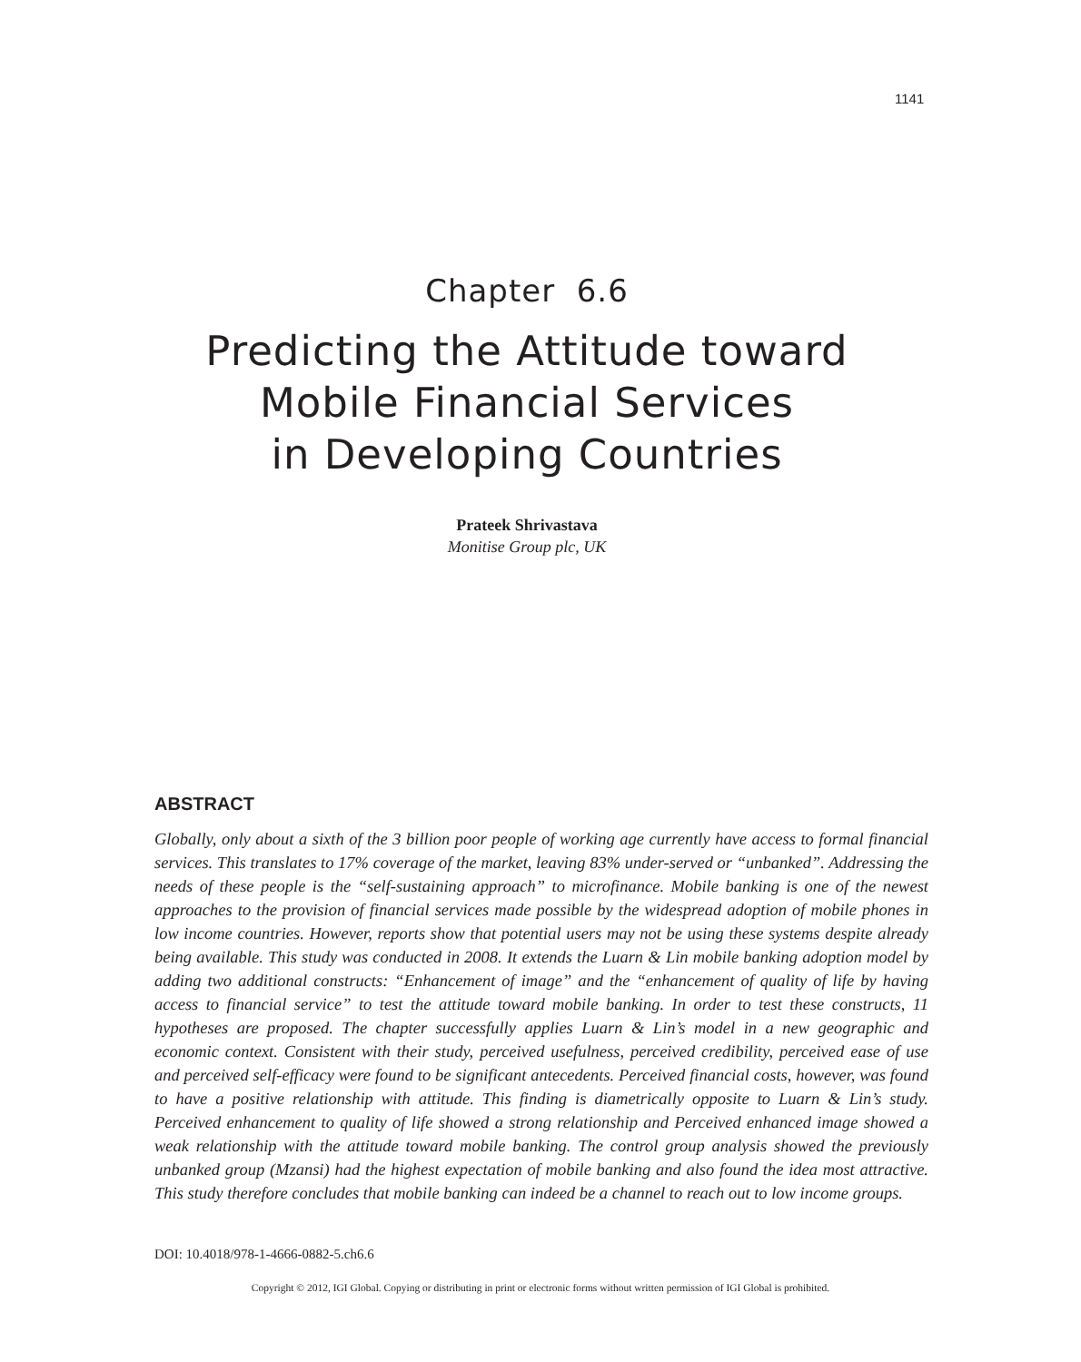1141
Chapter 6.6
Predicting the Attitude toward
Mobile Financial Services
in Developing Countries
Prateek Shrivastava
Monitise Group plc, UK
ABSTRACT
Globally, only about a sixth of the 3 billion poor people of working age currently have access to formal financial services. This translates to 17% coverage of the market, leaving 83% under-served or “unbanked”. Addressing the needs of these people is the “self-sustaining approach” to microfinance. Mobile banking is one of the newest approaches to the provision of financial services made possible by the widespread adoption of mobile phones in low income countries. However, reports show that potential users may not be using these systems despite already being available. This study was conducted in 2008. It extends the Luarn & Lin mobile banking adoption model by adding two additional constructs: “Enhancement of image” and the “enhancement of quality of life by having access to financial service” to test the attitude toward mobile banking. In order to test these constructs, 11 hypotheses are proposed. The chapter successfully applies Luarn & Lin’s model in a new geographic and economic context. Consistent with their study, perceived usefulness, perceived credibility, perceived ease of use and perceived self-efficacy were found to be significant antecedents. Perceived financial costs, however, was found to have a positive relationship with attitude. This finding is diametrically opposite to Luarn & Lin’s study. Perceived enhancement to quality of life showed a strong relationship and Perceived enhanced image showed a weak relationship with the attitude toward mobile banking. The control group analysis showed the previously unbanked group (Mzansi) had the highest expectation of mobile banking and also found the idea most attractive. This study therefore concludes that mobile banking can indeed be a channel to reach out to low income groups.
DOI: 10.4018/978-1-4666-0882-5.ch6.6
Copyright © 2012, IGI Global. Copying or distributing in print or electronic forms without written permission of IGI Global is prohibited.